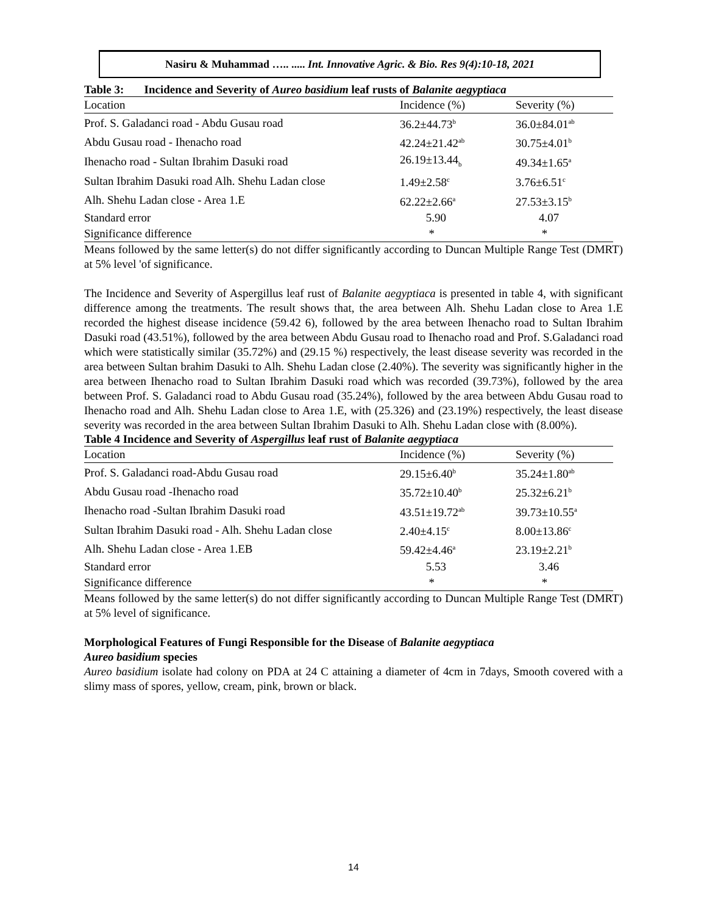Nasiru & Muhammad ….. ..... Int. Innovative Agric. & Bio. Res 9(4):10-18, 2021
Table 3: Incidence and Severity of Aureo basidium leaf rusts of Balanite aegyptiaca
| Location | Incidence (%) | Severity (%) |
| --- | --- | --- |
| Prof. S. Galadanci road - Abdu Gusau road | 36.2±44.73<sup>b</sup> | 36.0±84.01<sup>ab</sup> |
| Abdu Gusau road - Ihenacho road | 42.24±21.42<sup>ab</sup> | 30.75±4.01<sup>b</sup> |
| Ihenacho road - Sultan Ibrahim Dasuki road | 26.19±13.44<sub>b</sub> | 49.34±1.65<sup>a</sup> |
| Sultan Ibrahim Dasuki road Alh. Shehu Ladan close | 1.49±2.58<sup>c</sup> | 3.76±6.51<sup>c</sup> |
| Alh. Shehu Ladan close - Area 1.E | 62.22±2.66<sup>a</sup> | 27.53±3.15<sup>b</sup> |
| Standard error | 5.90 | 4.07 |
| Significance difference | * | * |
Means followed by the same letter(s) do not differ significantly according to Duncan Multiple Range Test (DMRT) at 5% level 'of significance.
The Incidence and Severity of Aspergillus leaf rust of Balanite aegyptiaca is presented in table 4, with significant difference among the treatments. The result shows that, the area between Alh. Shehu Ladan close to Area 1.E recorded the highest disease incidence (59.42 6), followed by the area between Ihenacho road to Sultan Ibrahim Dasuki road (43.51%), followed by the area between Abdu Gusau road to Ihenacho road and Prof. S.Galadanci road which were statistically similar (35.72%) and (29.15 %) respectively, the least disease severity was recorded in the area between Sultan brahim Dasuki to Alh. Shehu Ladan close (2.40%). The severity was significantly higher in the area between Ihenacho road to Sultan Ibrahim Dasuki road which was recorded (39.73%), followed by the area between Prof. S. Galadanci road to Abdu Gusau road (35.24%), followed by the area between Abdu Gusau road to Ihenacho road and Alh. Shehu Ladan close to Area 1.E, with (25.326) and (23.19%) respectively, the least disease severity was recorded in the area between Sultan Ibrahim Dasuki to Alh. Shehu Ladan close with (8.00%).
Table 4 Incidence and Severity of Aspergillus leaf rust of Balanite aegyptiaca
| Location | Incidence (%) | Severity (%) |
| --- | --- | --- |
| Prof. S. Galadanci road-Abdu Gusau road | 29.15±6.40<sup>b</sup> | 35.24±1.80<sup>ab</sup> |
| Abdu Gusau road -Ihenacho road | 35.72±10.40<sup>b</sup> | 25.32±6.21<sup>b</sup> |
| Ihenacho road -Sultan Ibrahim Dasuki road | 43.51±19.72<sup>ab</sup> | 39.73±10.55<sup>a</sup> |
| Sultan Ibrahim Dasuki road - Alh. Shehu Ladan close | 2.40±4.15<sup>c</sup> | 8.00±13.86<sup>c</sup> |
| Alh. Shehu Ladan close - Area 1.EB | 59.42±4.46<sup>a</sup> | 23.19±2.21<sup>b</sup> |
| Standard error | 5.53 | 3.46 |
| Significance difference | * | * |
Means followed by the same letter(s) do not differ significantly according to Duncan Multiple Range Test (DMRT) at 5% level of significance.
Morphological Features of Fungi Responsible for the Disease of Balanite aegyptiaca
Aureo basidium species
Aureo basidium isolate had colony on PDA at 24 C attaining a diameter of 4cm in 7days, Smooth covered with a slimy mass of spores, yellow, cream, pink, brown or black.
14